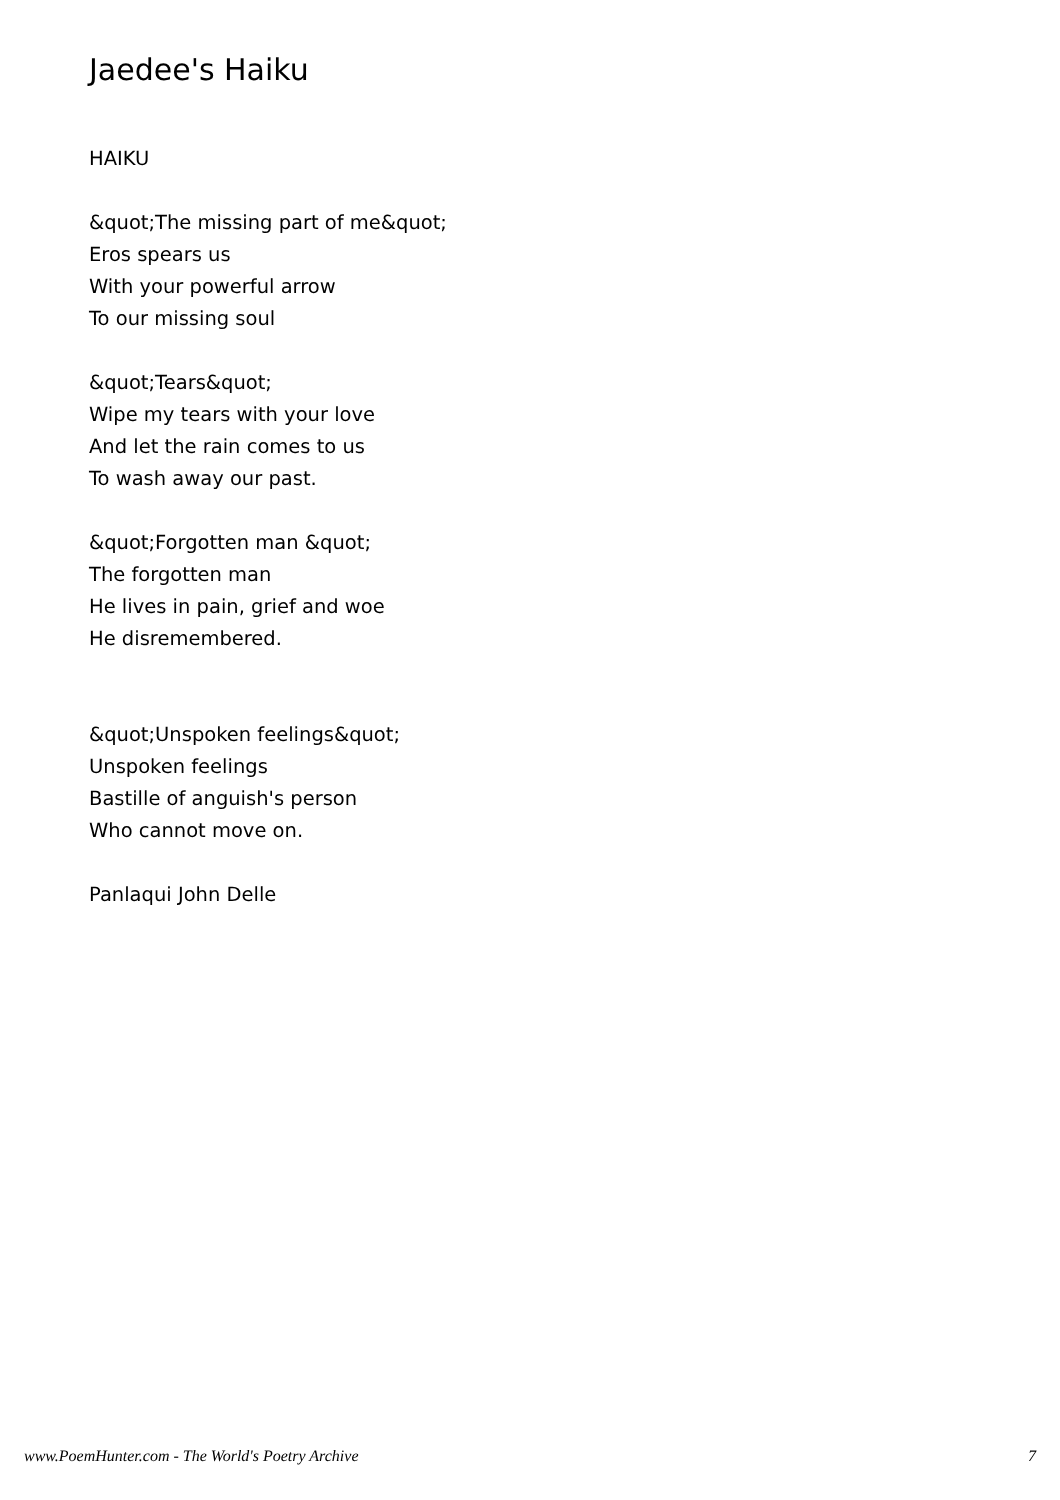Jaedee's Haiku
HAIKU
&quot;The missing part of me&quot;
Eros spears us
With your powerful arrow
To our missing soul
&quot;Tears&quot;
Wipe my tears with your love
And let the rain comes to us
To wash away our past.
&quot;Forgotten man &quot;
The forgotten man
He lives in pain, grief and woe
He disremembered.
&quot;Unspoken feelings&quot;
Unspoken feelings
Bastille of anguish's person
Who cannot move on.
Panlaqui John Delle
www.PoemHunter.com - The World's Poetry Archive 7